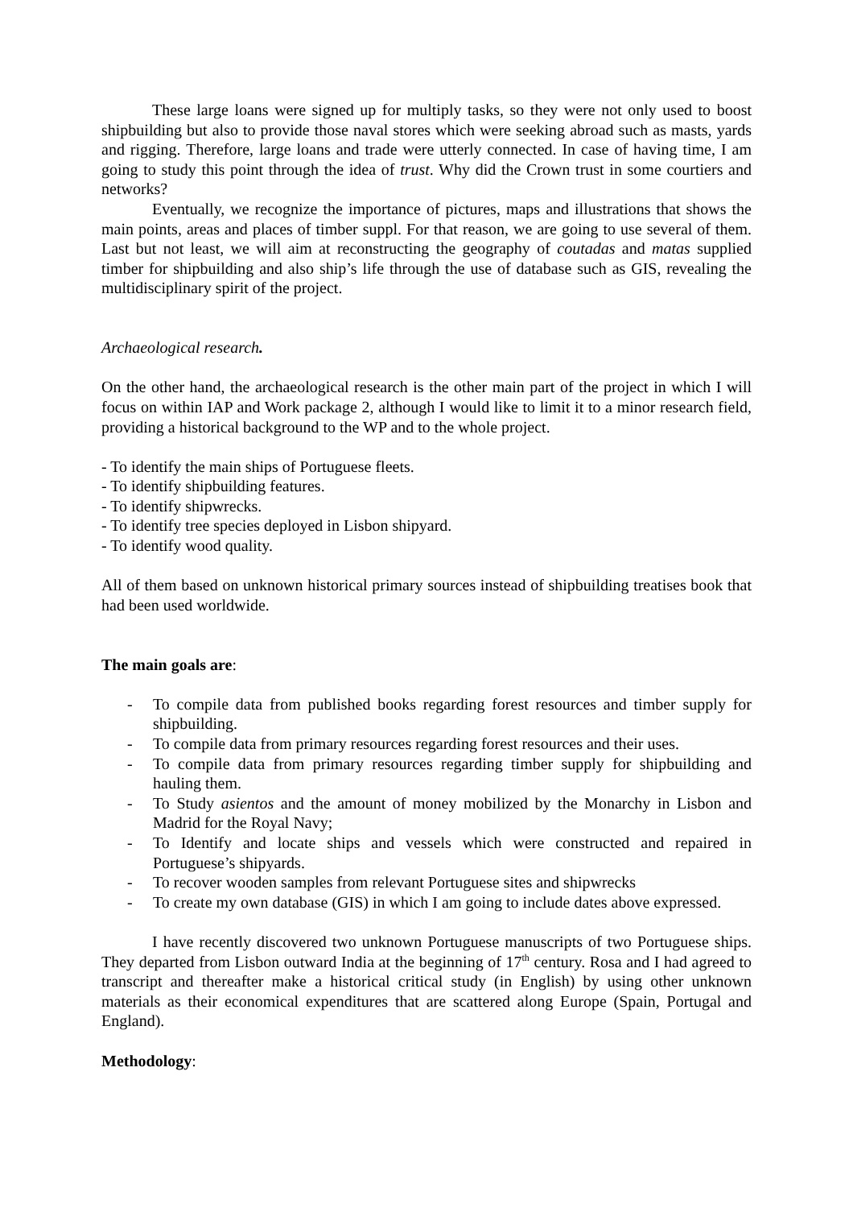These large loans were signed up for multiply tasks, so they were not only used to boost shipbuilding but also to provide those naval stores which were seeking abroad such as masts, yards and rigging. Therefore, large loans and trade were utterly connected. In case of having time, I am going to study this point through the idea of trust. Why did the Crown trust in some courtiers and networks?
Eventually, we recognize the importance of pictures, maps and illustrations that shows the main points, areas and places of timber suppl. For that reason, we are going to use several of them. Last but not least, we will aim at reconstructing the geography of coutadas and matas supplied timber for shipbuilding and also ship’s life through the use of database such as GIS, revealing the multidisciplinary spirit of the project.
Archaeological research.
On the other hand, the archaeological research is the other main part of the project in which I will focus on within IAP and Work package 2, although I would like to limit it to a minor research field, providing a historical background to the WP and to the whole project.
- To identify the main ships of Portuguese fleets.
- To identify shipbuilding features.
- To identify shipwrecks.
- To identify tree species deployed in Lisbon shipyard.
- To identify wood quality.
All of them based on unknown historical primary sources instead of shipbuilding treatises book that had been used worldwide.
The main goals are:
- To compile data from published books regarding forest resources and timber supply for shipbuilding.
- To compile data from primary resources regarding forest resources and their uses.
- To compile data from primary resources regarding timber supply for shipbuilding and hauling them.
- To Study asientos and the amount of money mobilized by the Monarchy in Lisbon and Madrid for the Royal Navy;
- To Identify and locate ships and vessels which were constructed and repaired in Portuguese’s shipyards.
- To recover wooden samples from relevant Portuguese sites and shipwrecks
- To create my own database (GIS) in which I am going to include dates above expressed.
I have recently discovered two unknown Portuguese manuscripts of two Portuguese ships. They departed from Lisbon outward India at the beginning of 17<sup>th</sup> century. Rosa and I had agreed to transcript and thereafter make a historical critical study (in English) by using other unknown materials as their economical expenditures that are scattered along Europe (Spain, Portugal and England).
Methodology: